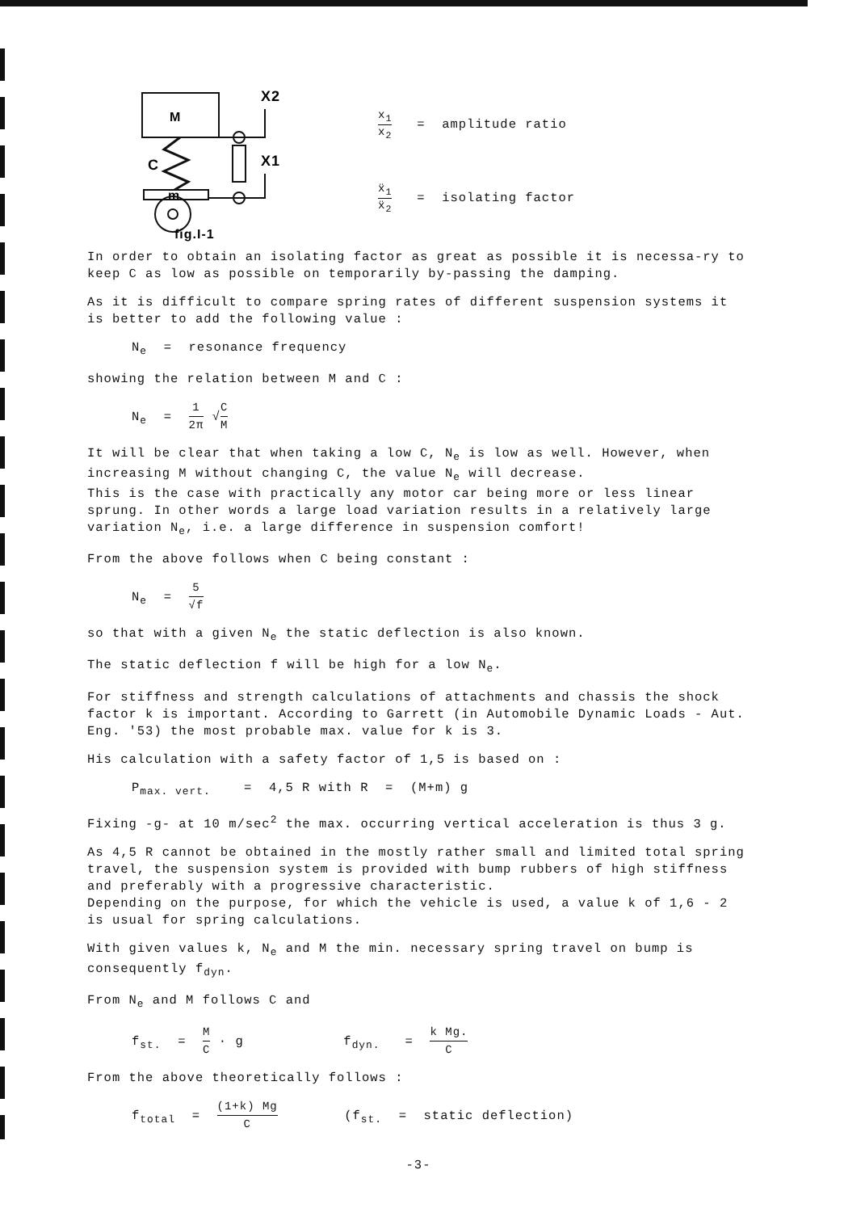M
C
m
X2
X1
fig.I-1
x<sub>1</sub> x<sub>2</sub> = amplitude ratio
ẍ<sub>1</sub> ẍ<sub>2</sub> = isolating factor
In order to obtain an isolating factor as great as possible it is necessa-ry to keep C as low as possible on temporarily by-passing the damping.
As it is difficult to compare spring rates of different suspension systems it is better to add the following value :
N<sub>e</sub> = resonance frequency
showing the relation between M and C :
N<sub>e</sub> = 1 2π √C M
It will be clear that when taking a low C, N<sub>e</sub> is low as well. However, when increasing M without changing C, the value N<sub>e</sub> will decrease.
This is the case with practically any motor car being more or less linear sprung. In other words a large load variation results in a relatively large variation N<sub>e</sub>, i.e. a large difference in suspension comfort!
From the above follows when C being constant :
N<sub>e</sub> = 5 √f
so that with a given N<sub>e</sub> the static deflection is also known.
The static deflection f will be high for a low N<sub>e</sub>.
For stiffness and strength calculations of attachments and chassis the shock factor k is important. According to Garrett (in Automobile Dynamic Loads - Aut. Eng. '53) the most probable max. value for k is 3.
His calculation with a safety factor of 1,5 is based on :
P<sub>max. vert.</sub> = 4,5 R with R = (M+m) g
Fixing -g- at 10 m/sec<sup>2</sup> the max. occurring vertical acceleration is thus 3 g.
As 4,5 R cannot be obtained in the mostly rather small and limited total spring travel, the suspension system is provided with bump rubbers of high stiffness and preferably with a progressive characteristic.
Depending on the purpose, for which the vehicle is used, a value k of 1,6 - 2 is usual for spring calculations.
With given values k, N<sub>e</sub> and M the min. necessary spring travel on bump is consequently f<sub>dyn</sub>.
From N<sub>e</sub> and M follows C and
f<sub>st.</sub> = M C · g f<sub>dyn.</sub> = k Mg. C
From the above theoretically follows :
f<sub>total</sub> = (1+k) Mg C (f<sub>st.</sub> = static deflection)
-3-